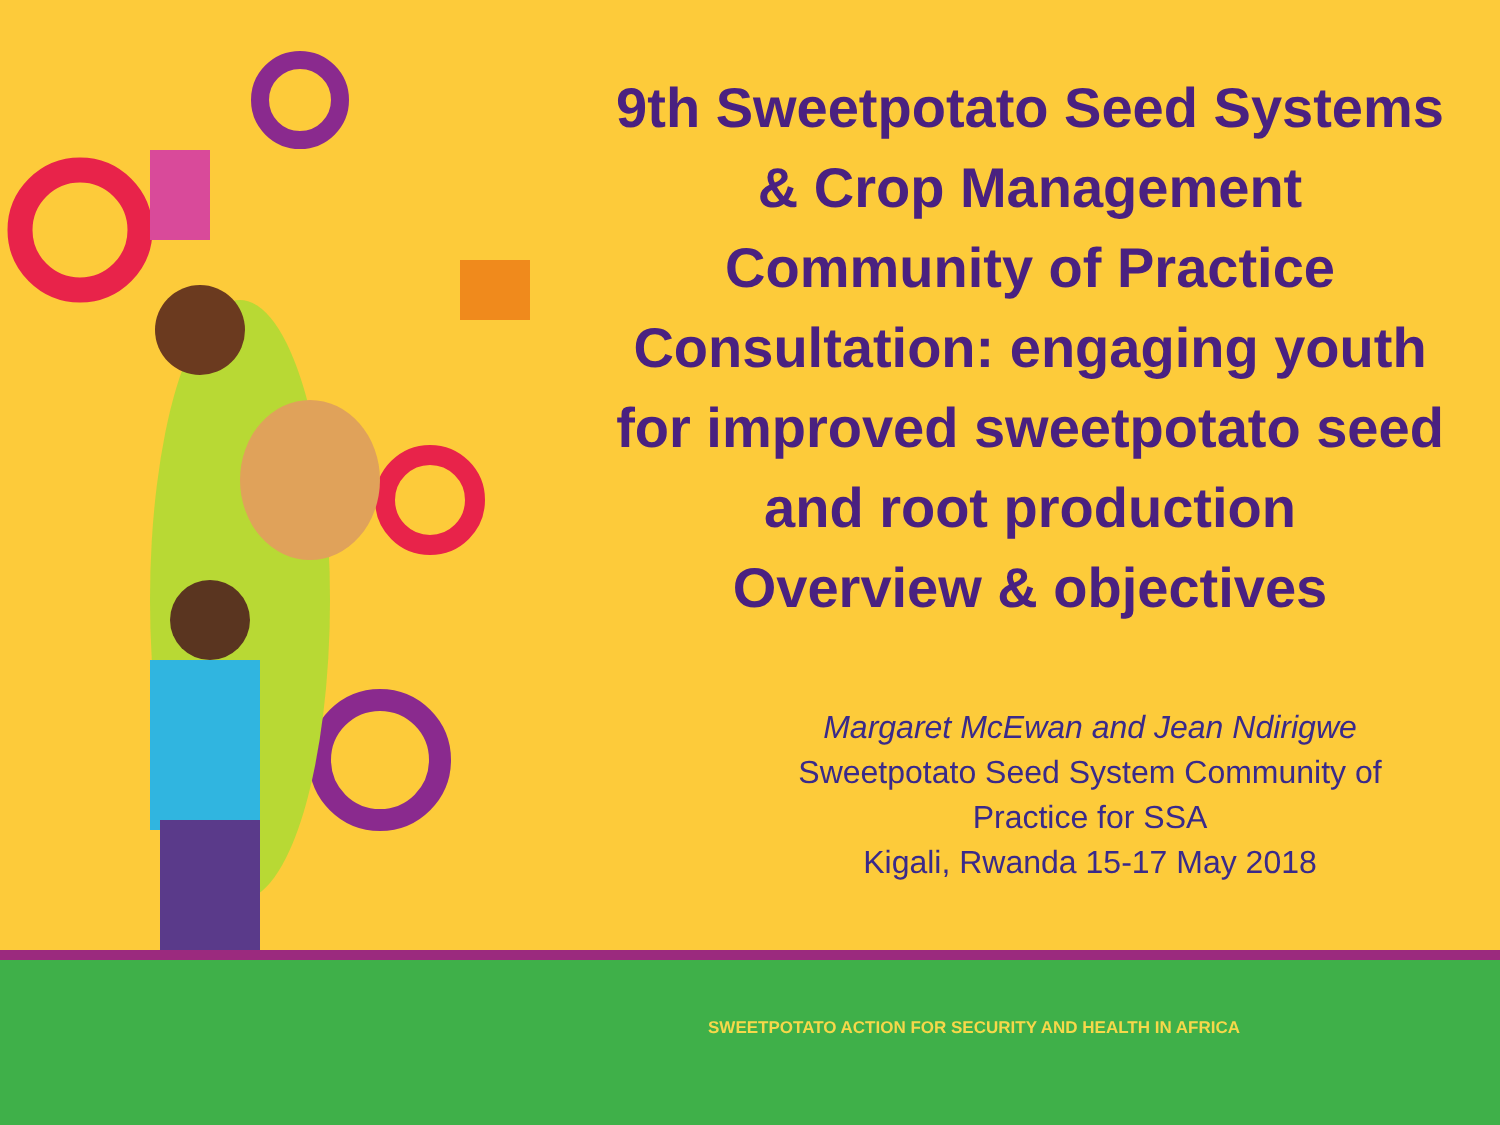9th Sweetpotato Seed Systems
& Crop Management
Community of Practice
Consultation: engaging youth
for improved sweetpotato seed
and root production
Overview & objectives
Margaret McEwan and Jean Ndirigwe
Sweetpotato Seed System Community of Practice for SSA
Kigali, Rwanda 15-17 May 2018
SWEETPOTATO ACTION FOR SECURITY AND HEALTH IN AFRICA